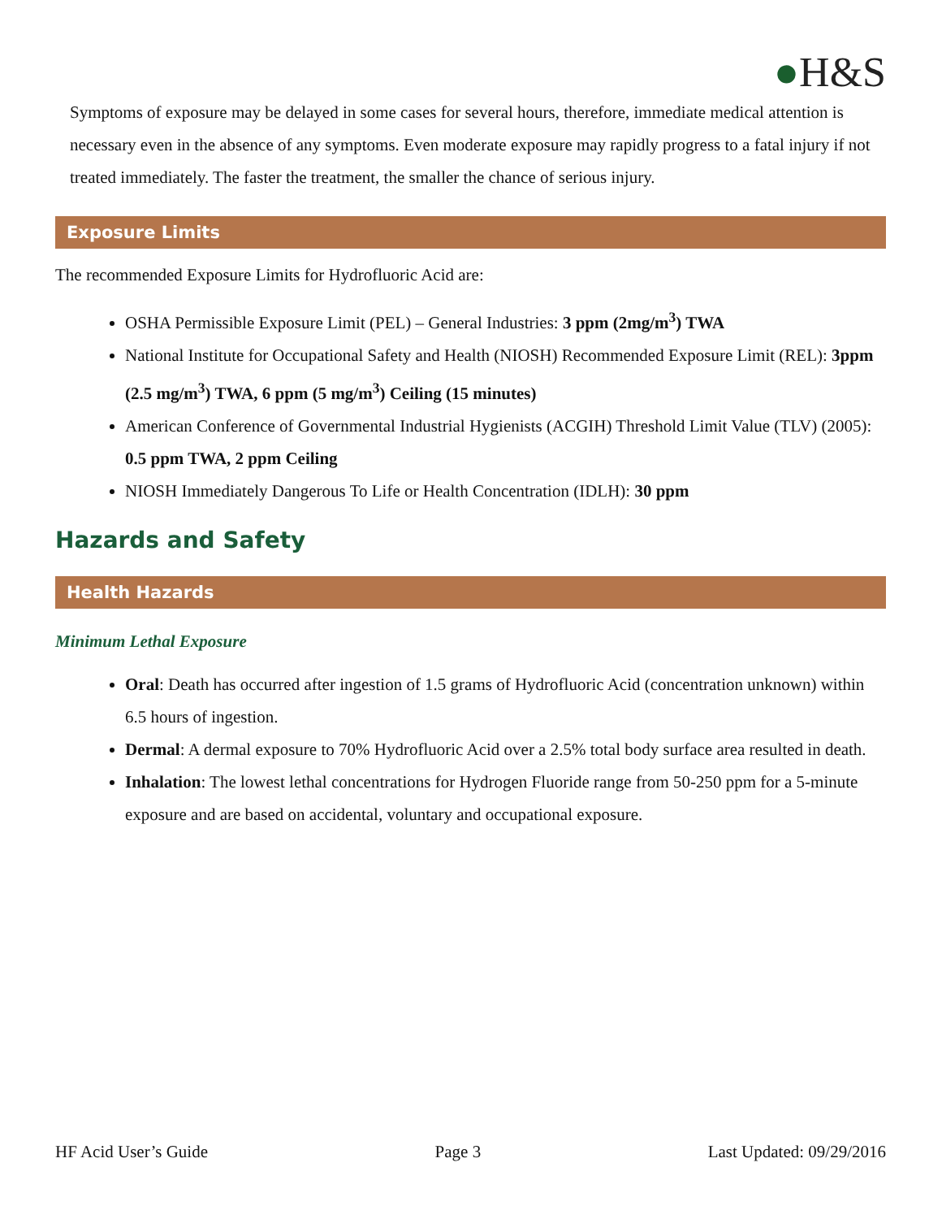●H&S
Symptoms of exposure may be delayed in some cases for several hours, therefore, immediate medical attention is necessary even in the absence of any symptoms. Even moderate exposure may rapidly progress to a fatal injury if not treated immediately. The faster the treatment, the smaller the chance of serious injury.
Exposure Limits
The recommended Exposure Limits for Hydrofluoric Acid are:
OSHA Permissible Exposure Limit (PEL) – General Industries: 3 ppm (2mg/m<sup>3</sup>) TWA
National Institute for Occupational Safety and Health (NIOSH) Recommended Exposure Limit (REL): 3ppm (2.5 mg/m<sup>3</sup>) TWA, 6 ppm (5 mg/m<sup>3</sup>) Ceiling (15 minutes)
American Conference of Governmental Industrial Hygienists (ACGIH) Threshold Limit Value (TLV) (2005): 0.5 ppm TWA, 2 ppm Ceiling
NIOSH Immediately Dangerous To Life or Health Concentration (IDLH): 30 ppm
Hazards and Safety
Health Hazards
Minimum Lethal Exposure
Oral: Death has occurred after ingestion of 1.5 grams of Hydrofluoric Acid (concentration unknown) within 6.5 hours of ingestion.
Dermal: A dermal exposure to 70% Hydrofluoric Acid over a 2.5% total body surface area resulted in death.
Inhalation: The lowest lethal concentrations for Hydrogen Fluoride range from 50-250 ppm for a 5-minute exposure and are based on accidental, voluntary and occupational exposure.
HF Acid User’s Guide Page 3 Last Updated: 09/29/2016